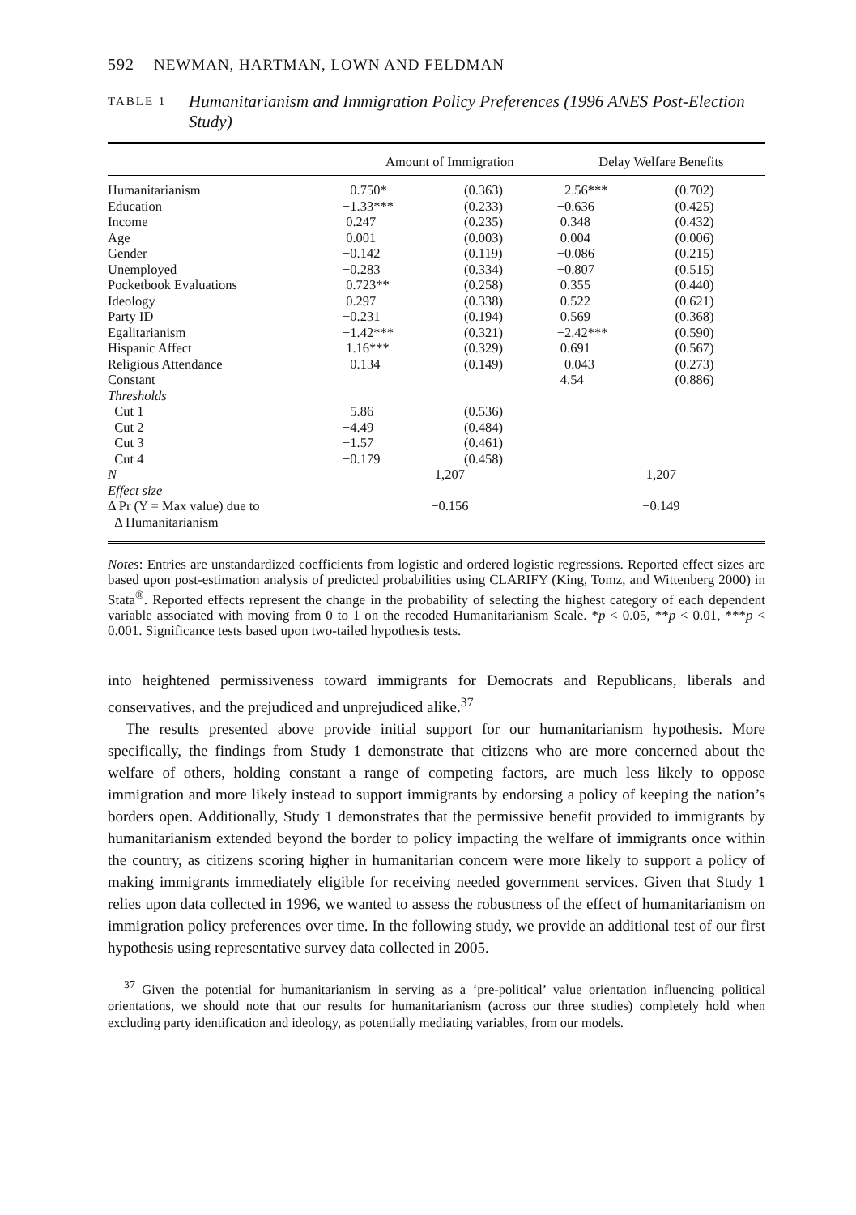592 NEWMAN, HARTMAN, LOWN AND FELDMAN
TABLE 1
Humanitarianism and Immigration Policy Preferences (1996 ANES Post-Election Study)
| | Amount of Immigration | | Delay Welfare Benefits | |
| --- | --- | --- | --- | --- |
| Humanitarianism | −0.750* | (0.363) | −2.56*** | (0.702) |
| Education | −1.33*** | (0.233) | −0.636 | (0.425) |
| Income | 0.247 | (0.235) | 0.348 | (0.432) |
| Age | 0.001 | (0.003) | 0.004 | (0.006) |
| Gender | −0.142 | (0.119) | −0.086 | (0.215) |
| Unemployed | −0.283 | (0.334) | −0.807 | (0.515) |
| Pocketbook Evaluations | 0.723** | (0.258) | 0.355 | (0.440) |
| Ideology | 0.297 | (0.338) | 0.522 | (0.621) |
| Party ID | −0.231 | (0.194) | 0.569 | (0.368) |
| Egalitarianism | −1.42*** | (0.321) | −2.42*** | (0.590) |
| Hispanic Affect | 1.16*** | (0.329) | 0.691 | (0.567) |
| Religious Attendance | −0.134 | (0.149) | −0.043 | (0.273) |
| Constant | | | 4.54 | (0.886) |
| Thresholds | | | | |
| Cut 1 | −5.86 | (0.536) | | |
| Cut 2 | −4.49 | (0.484) | | |
| Cut 3 | −1.57 | (0.461) | | |
| Cut 4 | −0.179 | (0.458) | | |
| N | 1,207 | | 1,207 | |
| Effect size | | | | |
| Δ Pr (Y = Max value) due to | −0.156 | | −0.149 | |
| Δ Humanitarianism | | | | |
Notes: Entries are unstandardized coefficients from logistic and ordered logistic regressions. Reported effect sizes are based upon post-estimation analysis of predicted probabilities using CLARIFY (King, Tomz, and Wittenberg 2000) in Stata<sup>®</sup>. Reported effects represent the change in the probability of selecting the highest category of each dependent variable associated with moving from 0 to 1 on the recoded Humanitarianism Scale. *p < 0.05, **p < 0.01, ***p < 0.001. Significance tests based upon two-tailed hypothesis tests.
into heightened permissiveness toward immigrants for Democrats and Republicans, liberals and conservatives, and the prejudiced and unprejudiced alike.<sup>37</sup>
The results presented above provide initial support for our humanitarianism hypothesis. More specifically, the findings from Study 1 demonstrate that citizens who are more concerned about the welfare of others, holding constant a range of competing factors, are much less likely to oppose immigration and more likely instead to support immigrants by endorsing a policy of keeping the nation’s borders open. Additionally, Study 1 demonstrates that the permissive benefit provided to immigrants by humanitarianism extended beyond the border to policy impacting the welfare of immigrants once within the country, as citizens scoring higher in humanitarian concern were more likely to support a policy of making immigrants immediately eligible for receiving needed government services. Given that Study 1 relies upon data collected in 1996, we wanted to assess the robustness of the effect of humanitarianism on immigration policy preferences over time. In the following study, we provide an additional test of our first hypothesis using representative survey data collected in 2005.
<sup>37</sup> Given the potential for humanitarianism in serving as a ‘pre-political’ value orientation influencing political orientations, we should note that our results for humanitarianism (across our three studies) completely hold when excluding party identification and ideology, as potentially mediating variables, from our models.